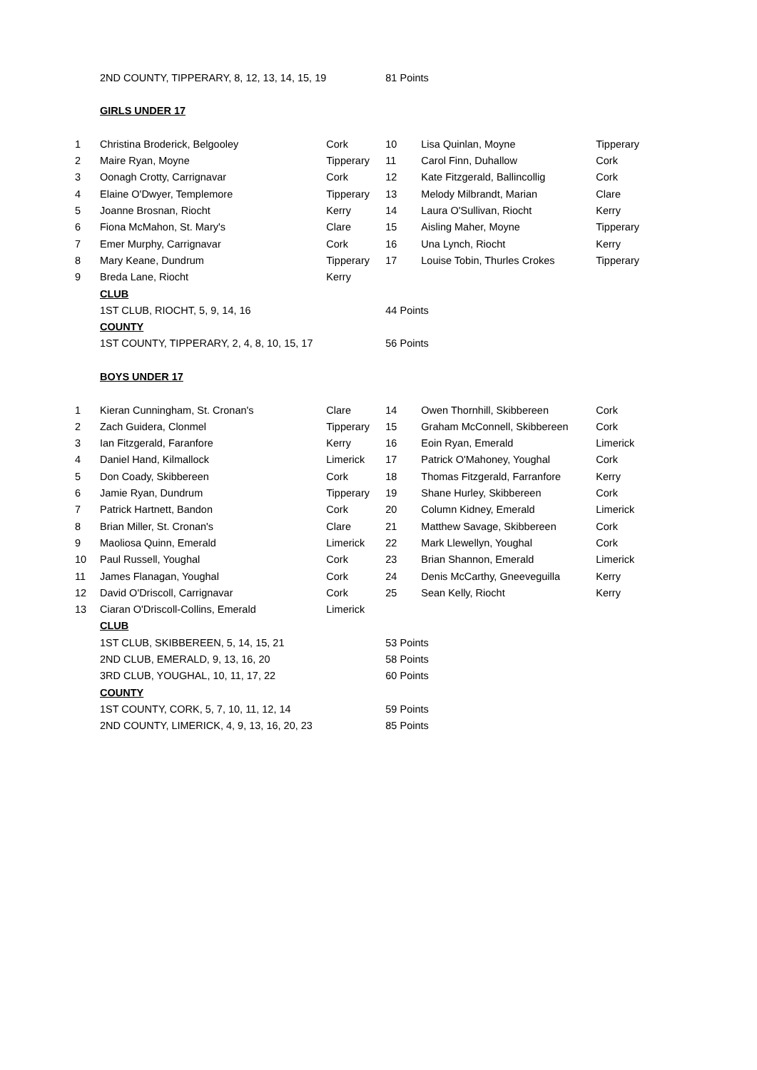| | 2ND COUNTY, TIPPERARY, 8, 12, 13, 14, 15, 19 | | 81 Points | | |
| | GIRLS UNDER 17 | | | | |
| 1 | Christina Broderick, Belgooley | Cork | 10 | Lisa Quinlan, Moyne | Tipperary |
| 2 | Maire Ryan, Moyne | Tipperary | 11 | Carol Finn, Duhallow | Cork |
| 3 | Oonagh Crotty, Carrignavar | Cork | 12 | Kate Fitzgerald, Ballincollig | Cork |
| 4 | Elaine O'Dwyer, Templemore | Tipperary | 13 | Melody Milbrandt, Marian | Clare |
| 5 | Joanne Brosnan, Riocht | Kerry | 14 | Laura O'Sullivan, Riocht | Kerry |
| 6 | Fiona McMahon, St. Mary's | Clare | 15 | Aisling Maher, Moyne | Tipperary |
| 7 | Emer Murphy, Carrignavar | Cork | 16 | Una Lynch, Riocht | Kerry |
| 8 | Mary Keane, Dundrum | Tipperary | 17 | Louise Tobin, Thurles Crokes | Tipperary |
| 9 | Breda Lane, Riocht | Kerry | | | |
| | CLUB | | | | |
| | 1ST CLUB, RIOCHT, 5, 9, 14, 16 | | 44 Points | | |
| | COUNTY | | | | |
| | 1ST COUNTY, TIPPERARY, 2, 4, 8, 10, 15, 17 | | 56 Points | | |
| | BOYS UNDER 17 | | | | |
| 1 | Kieran Cunningham, St. Cronan's | Clare | 14 | Owen Thornhill, Skibbereen | Cork |
| 2 | Zach Guidera, Clonmel | Tipperary | 15 | Graham McConnell, Skibbereen | Cork |
| 3 | Ian Fitzgerald, Faranfore | Kerry | 16 | Eoin Ryan, Emerald | Limerick |
| 4 | Daniel Hand, Kilmallock | Limerick | 17 | Patrick O'Mahoney, Youghal | Cork |
| 5 | Don Coady, Skibbereen | Cork | 18 | Thomas Fitzgerald, Farranfore | Kerry |
| 6 | Jamie Ryan, Dundrum | Tipperary | 19 | Shane Hurley, Skibbereen | Cork |
| 7 | Patrick Hartnett, Bandon | Cork | 20 | Column Kidney, Emerald | Limerick |
| 8 | Brian Miller, St. Cronan's | Clare | 21 | Matthew Savage, Skibbereen | Cork |
| 9 | Maoliosa Quinn, Emerald | Limerick | 22 | Mark Llewellyn, Youghal | Cork |
| 10 | Paul Russell, Youghal | Cork | 23 | Brian Shannon, Emerald | Limerick |
| 11 | James Flanagan, Youghal | Cork | 24 | Denis McCarthy, Gneeveguilla | Kerry |
| 12 | David O'Driscoll, Carrignavar | Cork | 25 | Sean Kelly, Riocht | Kerry |
| 13 | Ciaran O'Driscoll-Collins, Emerald | Limerick | | | |
| | CLUB | | | | |
| | 1ST CLUB, SKIBBEREEN, 5, 14, 15, 21 | | 53 Points | | |
| | 2ND CLUB, EMERALD, 9, 13, 16, 20 | | 58 Points | | |
| | 3RD CLUB, YOUGHAL, 10, 11, 17, 22 | | 60 Points | | |
| | COUNTY | | | | |
| | 1ST COUNTY, CORK, 5, 7, 10, 11, 12, 14 | | 59 Points | | |
| | 2ND COUNTY, LIMERICK, 4, 9, 13, 16, 20, 23 | | 85 Points | | |